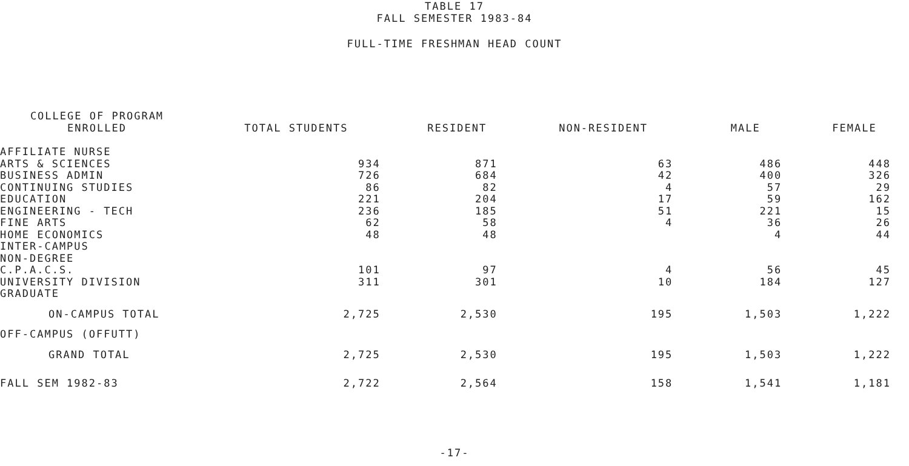TABLE 17
FALL SEMESTER 1983-84
FULL-TIME FRESHMAN HEAD COUNT
| COLLEGE OF PROGRAM ENROLLED | TOTAL STUDENTS | RESIDENT | NON-RESIDENT | MALE | FEMALE |
| --- | --- | --- | --- | --- | --- |
| AFFILIATE NURSE | | | | | |
| ARTS & SCIENCES | 934 | 871 | 63 | 486 | 448 |
| BUSINESS ADMIN | 726 | 684 | 42 | 400 | 326 |
| CONTINUING STUDIES | 86 | 82 | 4 | 57 | 29 |
| EDUCATION | 221 | 204 | 17 | 59 | 162 |
| ENGINEERING - TECH | 236 | 185 | 51 | 221 | 15 |
| FINE ARTS | 62 | 58 | 4 | 36 | 26 |
| HOME ECONOMICS | 48 | 48 | | 4 | 44 |
| INTER-CAMPUS | | | | | |
| NON-DEGREE | | | | | |
| C.P.A.C.S. | 101 | 97 | 4 | 56 | 45 |
| UNIVERSITY DIVISION | 311 | 301 | 10 | 184 | 127 |
| GRADUATE | | | | | |
| ON-CAMPUS TOTAL | 2,725 | 2,530 | 195 | 1,503 | 1,222 |
| OFF-CAMPUS (OFFUTT) | | | | | |
| GRAND TOTAL | 2,725 | 2,530 | 195 | 1,503 | 1,222 |
| FALL SEM 1982-83 | 2,722 | 2,564 | 158 | 1,541 | 1,181 |
-17-